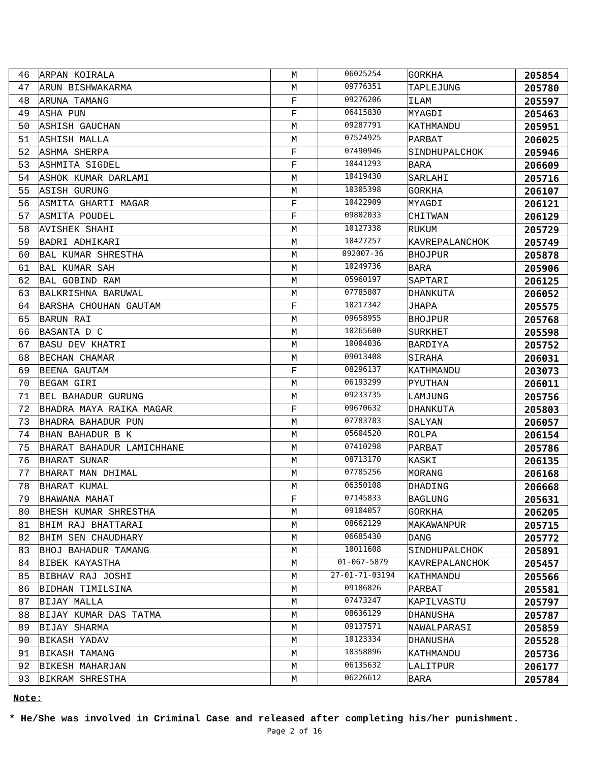| 46 | ARPAN KOIRALA | M | 06025254 | GORKHA | 205854 |
| 47 | ARUN BISHWAKARMA | M | 09776351 | TAPLEJUNG | 205780 |
| 48 | ARUNA TAMANG | F | 09276206 | ILAM | 205597 |
| 49 | ASHA PUN | F | 06415830 | MYAGDI | 205463 |
| 50 | ASHISH GAUCHAN | M | 09287791 | KATHMANDU | 205951 |
| 51 | ASHISH MALLA | M | 07524925 | PARBAT | 206025 |
| 52 | ASHMA SHERPA | F | 07490946 | SINDHUPALCHOK | 205946 |
| 53 | ASHMITA SIGDEL | F | 10441293 | BARA | 206609 |
| 54 | ASHOK KUMAR DARLAMI | M | 10419430 | SARLAHI | 205716 |
| 55 | ASISH GURUNG | M | 10305398 | GORKHA | 206107 |
| 56 | ASMITA GHARTI MAGAR | F | 10422909 | MYAGDI | 206121 |
| 57 | ASMITA POUDEL | F | 09802033 | CHITWAN | 206129 |
| 58 | AVISHEK SHAHI | M | 10127338 | RUKUM | 205729 |
| 59 | BADRI ADHIKARI | M | 10427257 | KAVREPALANCHOK | 205749 |
| 60 | BAL KUMAR SHRESTHA | M | 092007-36 | BHOJPUR | 205878 |
| 61 | BAL KUMAR SAH | M | 10249736 | BARA | 205906 |
| 62 | BAL GOBIND RAM | M | 05960197 | SAPTARI | 206125 |
| 63 | BALKRISHNA BARUWAL | M | 07785807 | DHANKUTA | 206052 |
| 64 | BARSHA CHOUHAN GAUTAM | F | 10217342 | JHAPA | 205575 |
| 65 | BARUN RAI | M | 09658955 | BHOJPUR | 205768 |
| 66 | BASANTA D C | M | 10265600 | SURKHET | 205598 |
| 67 | BASU DEV KHATRI | M | 10004036 | BARDIYA | 205752 |
| 68 | BECHAN CHAMAR | M | 09013408 | SIRAHA | 206031 |
| 69 | BEENA GAUTAM | F | 08296137 | KATHMANDU | 203073 |
| 70 | BEGAM GIRI | M | 06193299 | PYUTHAN | 206011 |
| 71 | BEL BAHADUR GURUNG | M | 09233735 | LAMJUNG | 205756 |
| 72 | BHADRA MAYA RAIKA MAGAR | F | 09670632 | DHANKUTA | 205803 |
| 73 | BHADRA BAHADUR PUN | M | 07783783 | SALYAN | 206057 |
| 74 | BHAN BAHADUR B K | M | 05604520 | ROLPA | 206154 |
| 75 | BHARAT BAHADUR LAMICHHANE | M | 07410298 | PARBAT | 205786 |
| 76 | BHARAT SUNAR | M | 08713170 | KASKI | 206135 |
| 77 | BHARAT MAN DHIMAL | M | 07705256 | MORANG | 206168 |
| 78 | BHARAT KUMAL | M | 06350108 | DHADING | 206668 |
| 79 | BHAWANA MAHAT | F | 07145833 | BAGLUNG | 205631 |
| 80 | BHESH KUMAR SHRESTHA | M | 09104057 | GORKHA | 206205 |
| 81 | BHIM RAJ BHATTARAI | M | 08662129 | MAKAWANPUR | 205715 |
| 82 | BHIM SEN CHAUDHARY | M | 06685430 | DANG | 205772 |
| 83 | BHOJ BAHADUR TAMANG | M | 10011608 | SINDHUPALCHOK | 205891 |
| 84 | BIBEK KAYASTHA | M | 01-067-5879 | KAVREPALANCHOK | 205457 |
| 85 | BIBHAV RAJ JOSHI | M | 27-01-71-03194 | KATHMANDU | 205566 |
| 86 | BIDHAN TIMILSINA | M | 09186826 | PARBAT | 205581 |
| 87 | BIJAY MALLA | M | 07473247 | KAPILVASTU | 205797 |
| 88 | BIJAY KUMAR DAS TATMA | M | 08636129 | DHANUSHA | 205787 |
| 89 | BIJAY SHARMA | M | 09137571 | NAWALPARASI | 205859 |
| 90 | BIKASH YADAV | M | 10123334 | DHANUSHA | 205528 |
| 91 | BIKASH TAMANG | M | 10358896 | KATHMANDU | 205736 |
| 92 | BIKESH MAHARJAN | M | 06135632 | LALITPUR | 206177 |
| 93 | BIKRAM SHRESTHA | M | 06226612 | BARA | 205784 |
Note:
* He/She was involved in Criminal Case and released after completing his/her punishment.
Page 2 of 16